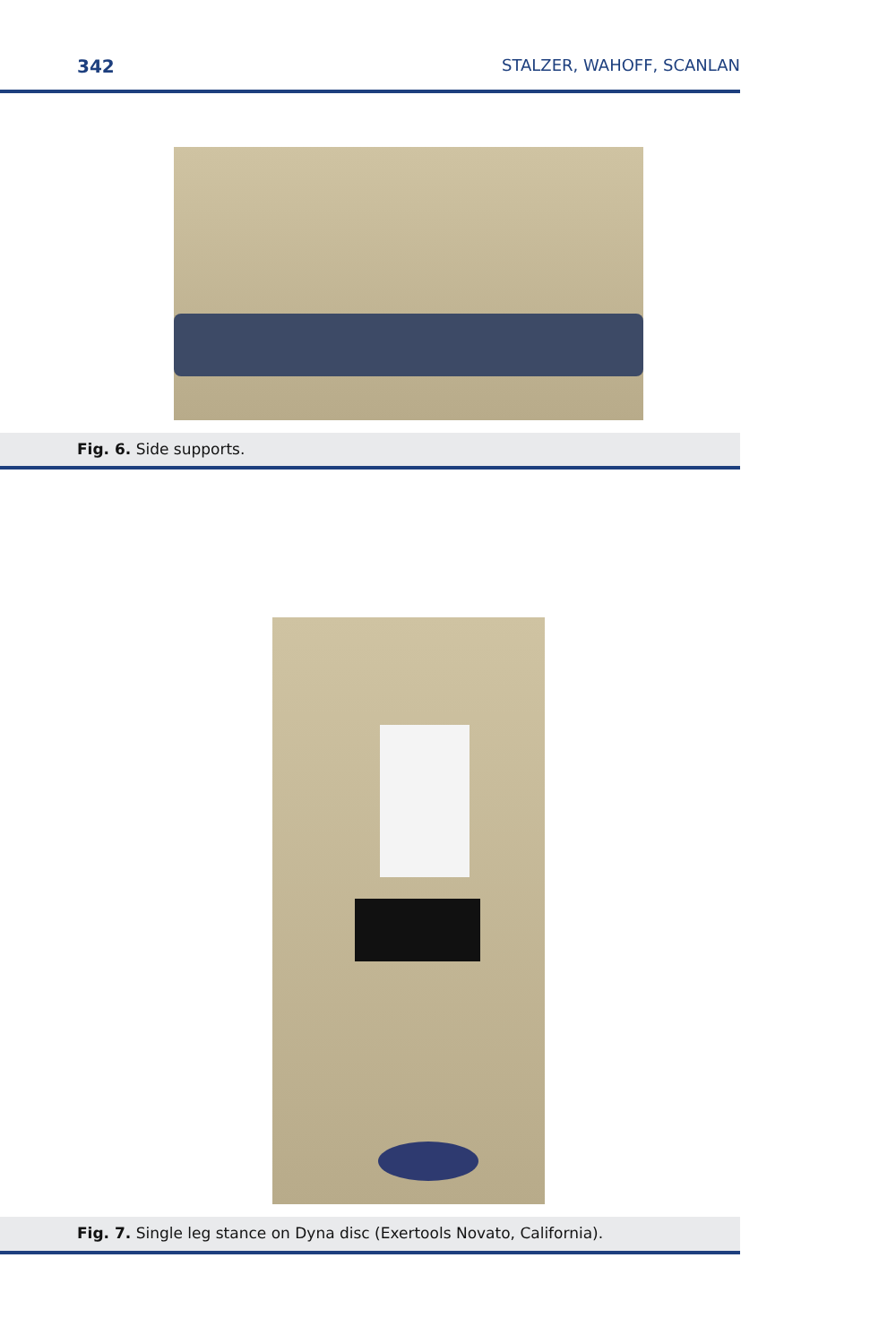342 STALZER, WAHOFF, SCANLAN
Fig. 6. Side supports.
Fig. 7. Single leg stance on Dyna disc (Exertools Novato, California).